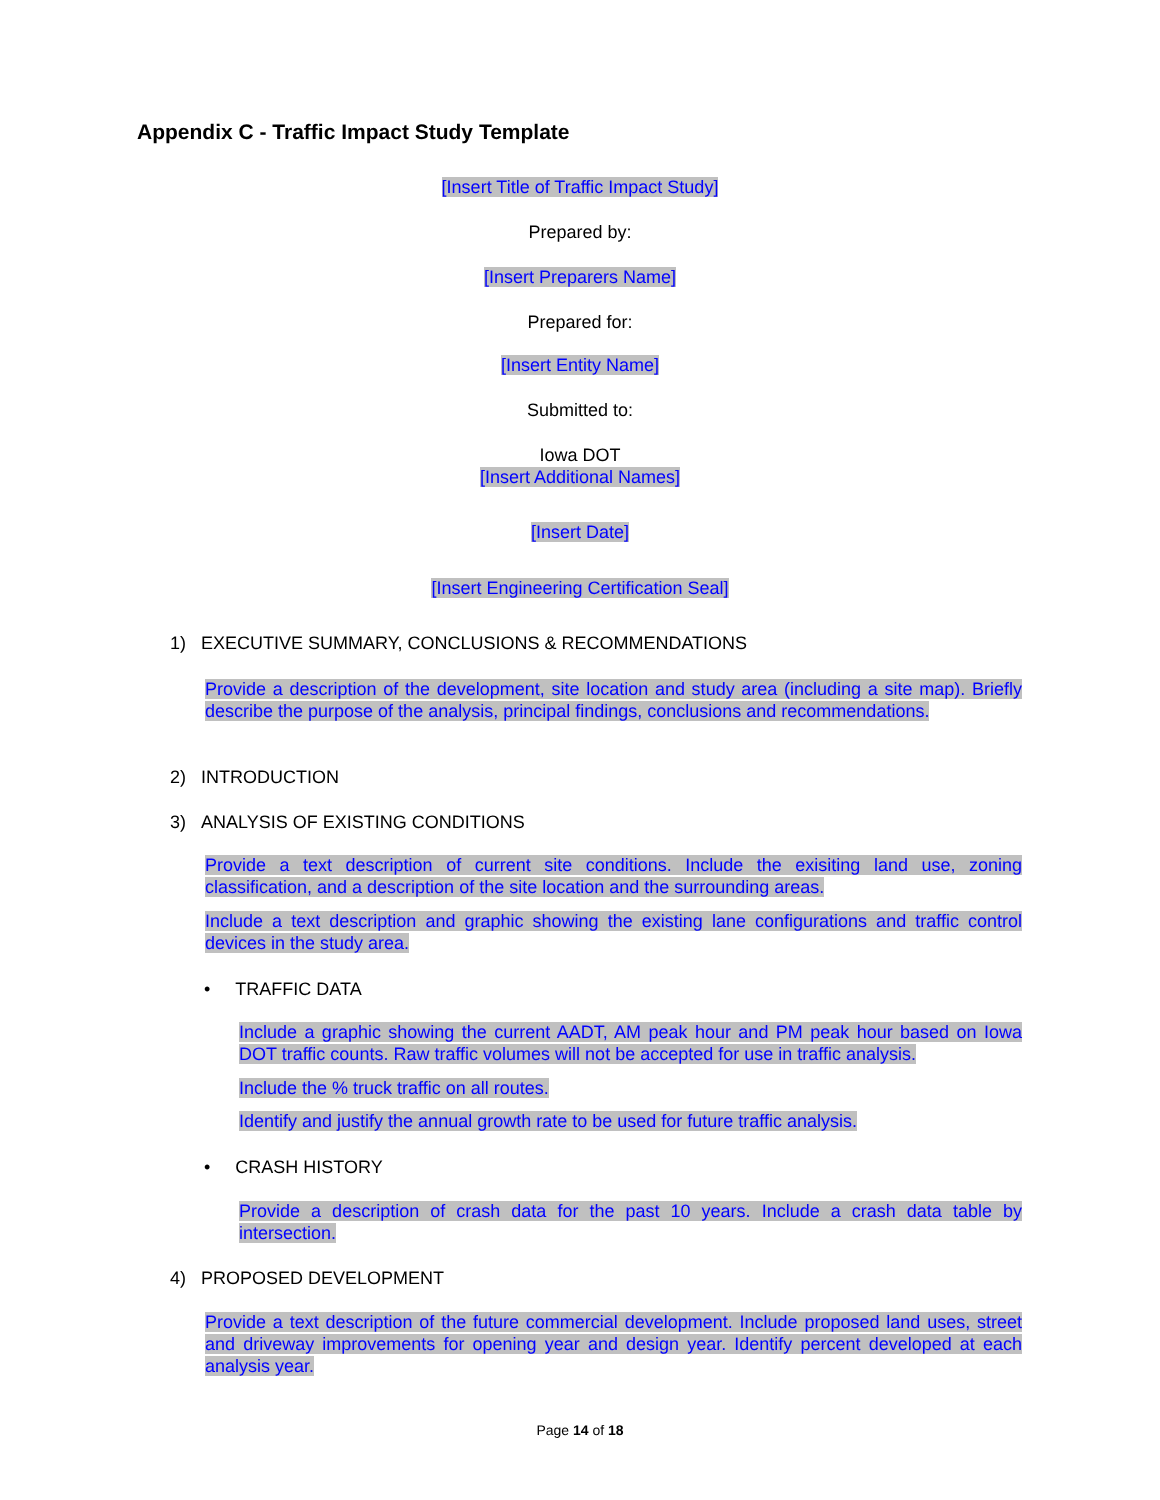Appendix C - Traffic Impact Study Template
[Insert Title of Traffic Impact Study]
Prepared by:
[Insert Preparers Name]
Prepared for:
[Insert Entity Name]
Submitted to:
Iowa DOT
[Insert Additional Names]
[Insert Date]
[Insert Engineering Certification Seal]
1) EXECUTIVE SUMMARY, CONCLUSIONS & RECOMMENDATIONS
Provide a description of the development, site location and study area (including a site map). Briefly describe the purpose of the analysis, principal findings, conclusions and recommendations.
2) INTRODUCTION
3) ANALYSIS OF EXISTING CONDITIONS
Provide a text description of current site conditions. Include the exisiting land use, zoning classification, and a description of the site location and the surrounding areas.
Include a text description and graphic showing the existing lane configurations and traffic control devices in the study area.
• TRAFFIC DATA
Include a graphic showing the current AADT, AM peak hour and PM peak hour based on Iowa DOT traffic counts. Raw traffic volumes will not be accepted for use in traffic analysis.
Include the % truck traffic on all routes.
Identify and justify the annual growth rate to be used for future traffic analysis.
• CRASH HISTORY
Provide a description of crash data for the past 10 years. Include a crash data table by intersection.
4) PROPOSED DEVELOPMENT
Provide a text description of the future commercial development. Include proposed land uses, street and driveway improvements for opening year and design year. Identify percent developed at each analysis year.
Page 14 of 18